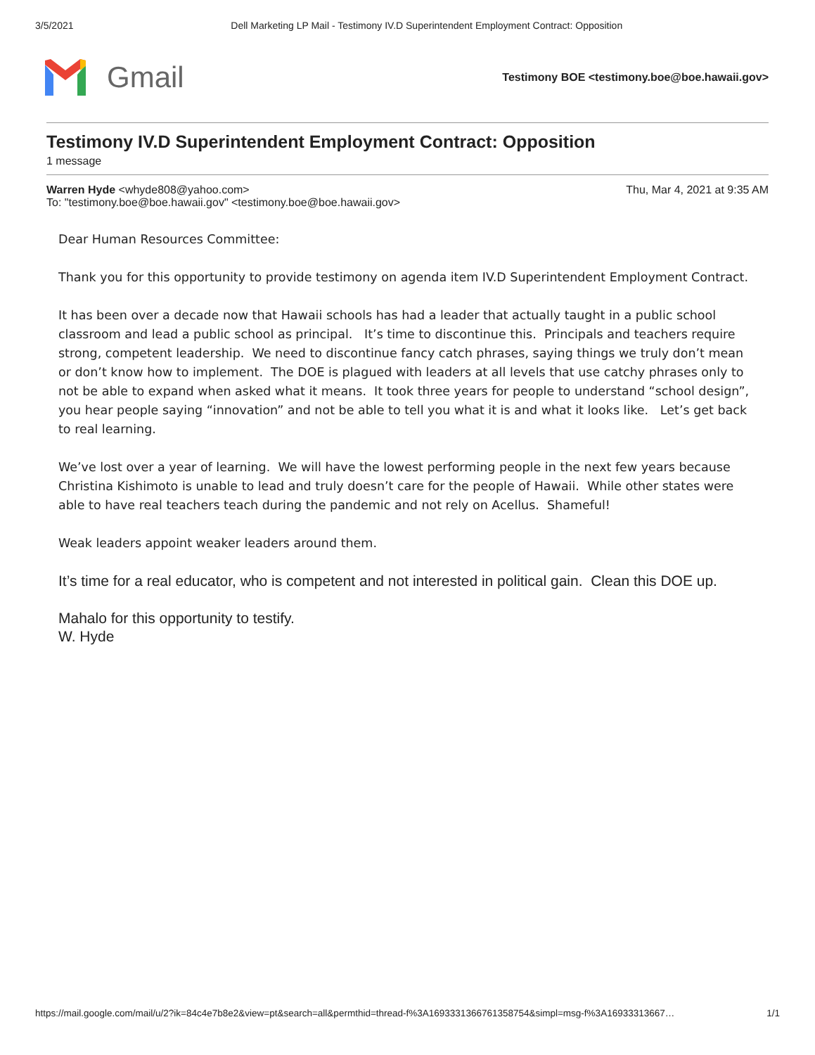3/5/2021 Dell Marketing LP Mail - Testimony IV.D Superintendent Employment Contract: Opposition
Gmail
Testimony BOE <testimony.boe@boe.hawaii.gov>
Testimony IV.D Superintendent Employment Contract: Opposition
1 message
Warren Hyde <whyde808@yahoo.com>
To: "testimony.boe@boe.hawaii.gov" <testimony.boe@boe.hawaii.gov>
Thu, Mar 4, 2021 at 9:35 AM
Dear Human Resources Committee:
Thank you for this opportunity to provide testimony on agenda item IV.D Superintendent Employment Contract.
It has been over a decade now that Hawaii schools has had a leader that actually taught in a public school classroom and lead a public school as principal. It’s time to discontinue this. Principals and teachers require strong, competent leadership. We need to discontinue fancy catch phrases, saying things we truly don’t mean or don’t know how to implement. The DOE is plagued with leaders at all levels that use catchy phrases only to not be able to expand when asked what it means. It took three years for people to understand “school design”, you hear people saying “innovation” and not be able to tell you what it is and what it looks like. Let’s get back to real learning.
We’ve lost over a year of learning. We will have the lowest performing people in the next few years because Christina Kishimoto is unable to lead and truly doesn’t care for the people of Hawaii. While other states were able to have real teachers teach during the pandemic and not rely on Acellus. Shameful!
Weak leaders appoint weaker leaders around them.
It’s time for a real educator, who is competent and not interested in political gain. Clean this DOE up.
Mahalo for this opportunity to testify.
W. Hyde
https://mail.google.com/mail/u/2?ik=84c4e7b8e2&view=pt&search=all&permthid=thread-f%3A1693331366761358754&simpl=msg-f%3A16933313667… 1/1